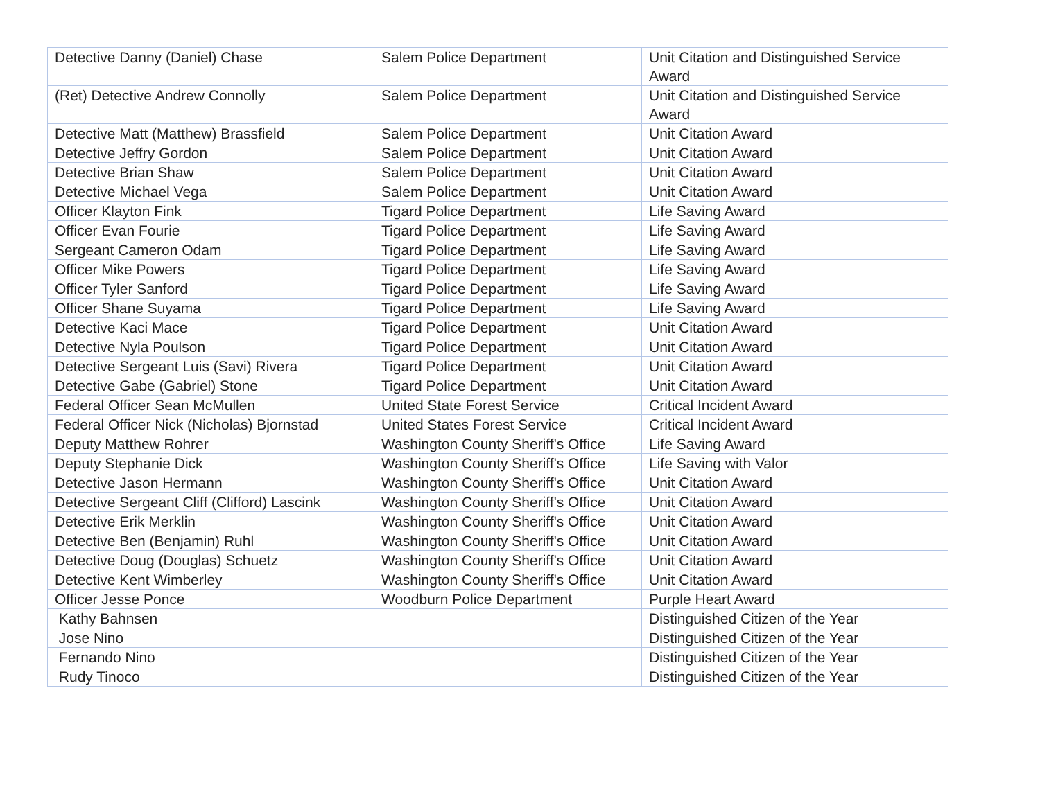| Detective Danny (Daniel) Chase | Salem Police Department | Unit Citation and Distinguished Service Award |
| (Ret) Detective Andrew Connolly | Salem Police Department | Unit Citation and Distinguished Service Award |
| Detective Matt (Matthew) Brassfield | Salem Police Department | Unit Citation Award |
| Detective Jeffry Gordon | Salem Police Department | Unit Citation Award |
| Detective Brian Shaw | Salem Police Department | Unit Citation Award |
| Detective Michael Vega | Salem Police Department | Unit Citation Award |
| Officer Klayton Fink | Tigard Police Department | Life Saving Award |
| Officer Evan Fourie | Tigard Police Department | Life Saving Award |
| Sergeant Cameron Odam | Tigard Police Department | Life Saving Award |
| Officer Mike Powers | Tigard Police Department | Life Saving Award |
| Officer Tyler Sanford | Tigard Police Department | Life Saving Award |
| Officer Shane Suyama | Tigard Police Department | Life Saving Award |
| Detective Kaci Mace | Tigard Police Department | Unit Citation Award |
| Detective Nyla Poulson | Tigard Police Department | Unit Citation Award |
| Detective Sergeant Luis (Savi) Rivera | Tigard Police Department | Unit Citation Award |
| Detective Gabe (Gabriel) Stone | Tigard Police Department | Unit Citation Award |
| Federal Officer Sean McMullen | United State Forest Service | Critical Incident Award |
| Federal Officer Nick (Nicholas) Bjornstad | United States Forest Service | Critical Incident Award |
| Deputy Matthew Rohrer | Washington County Sheriff's Office | Life Saving Award |
| Deputy Stephanie Dick | Washington County Sheriff's Office | Life Saving with Valor |
| Detective Jason Hermann | Washington County Sheriff's Office | Unit Citation Award |
| Detective Sergeant Cliff (Clifford) Lascink | Washington County Sheriff's Office | Unit Citation Award |
| Detective Erik Merklin | Washington County Sheriff's Office | Unit Citation Award |
| Detective Ben (Benjamin) Ruhl | Washington County Sheriff's Office | Unit Citation Award |
| Detective Doug (Douglas) Schuetz | Washington County Sheriff's Office | Unit Citation Award |
| Detective Kent Wimberley | Washington County Sheriff's Office | Unit Citation Award |
| Officer Jesse Ponce | Woodburn Police Department | Purple Heart Award |
| Kathy Bahnsen | | Distinguished Citizen of the Year |
| Jose Nino | | Distinguished Citizen of the Year |
| Fernando Nino | | Distinguished Citizen of the Year |
| Rudy Tinoco | | Distinguished Citizen of the Year |